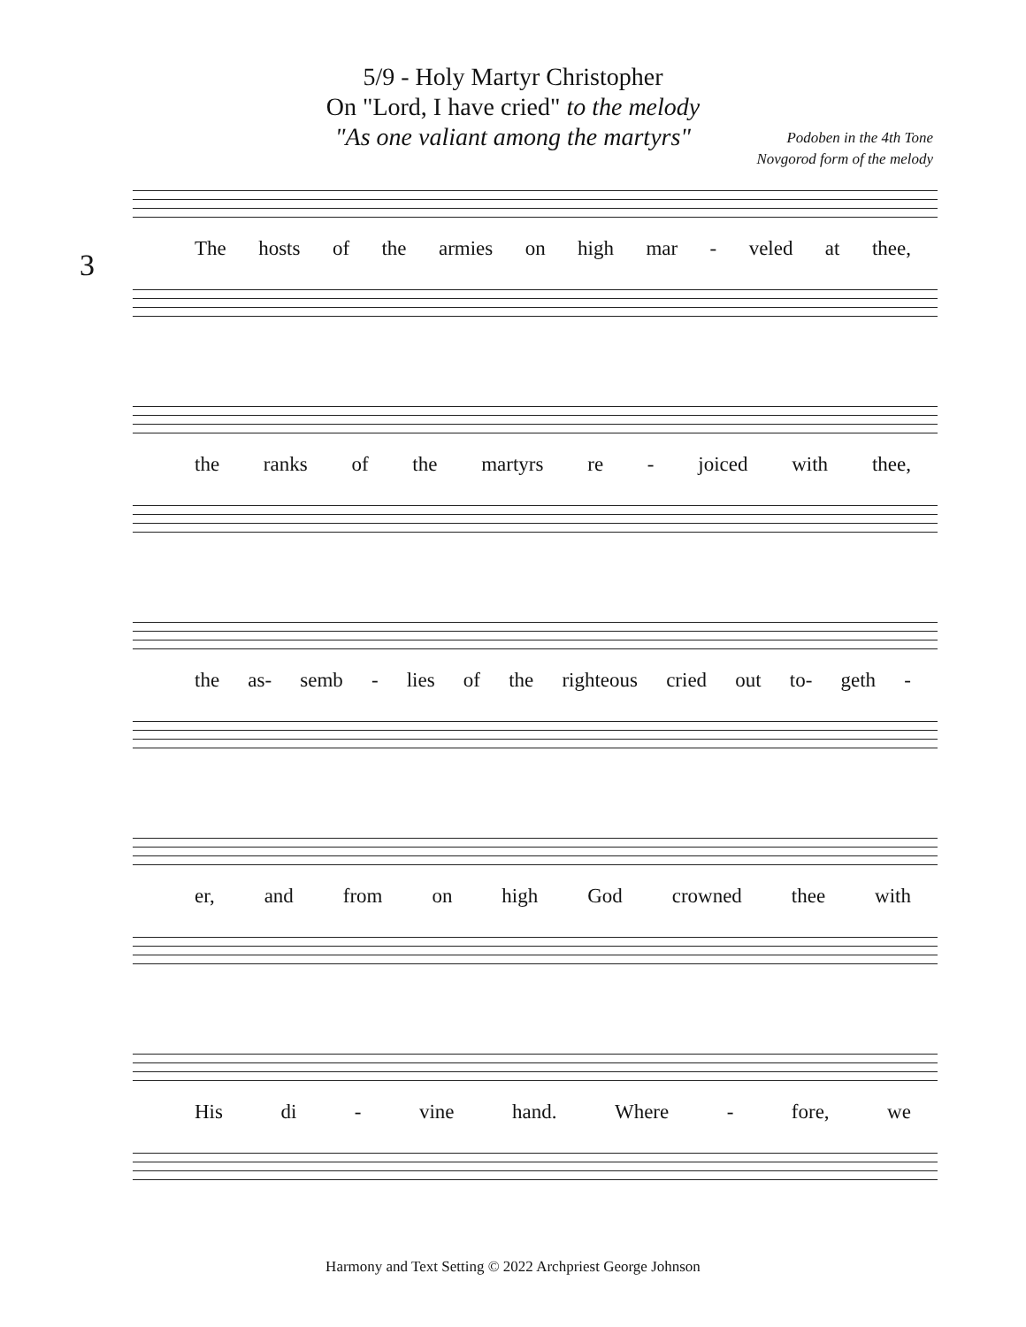5/9 - Holy Martyr Christopher
On "Lord, I have cried" to the melody
"As one valiant among the martyrs"
Podoben in the 4th Tone
Novgorod form of the melody
3
The hosts of the armies on high mar - veled at thee,
the ranks of the martyrs re - joiced with thee,
the as- semb - lies of the righteous cried out to- geth -
er, and from on high God crowned thee with
His di - vine hand. Where - fore, we
Harmony and Text Setting © 2022 Archpriest George Johnson